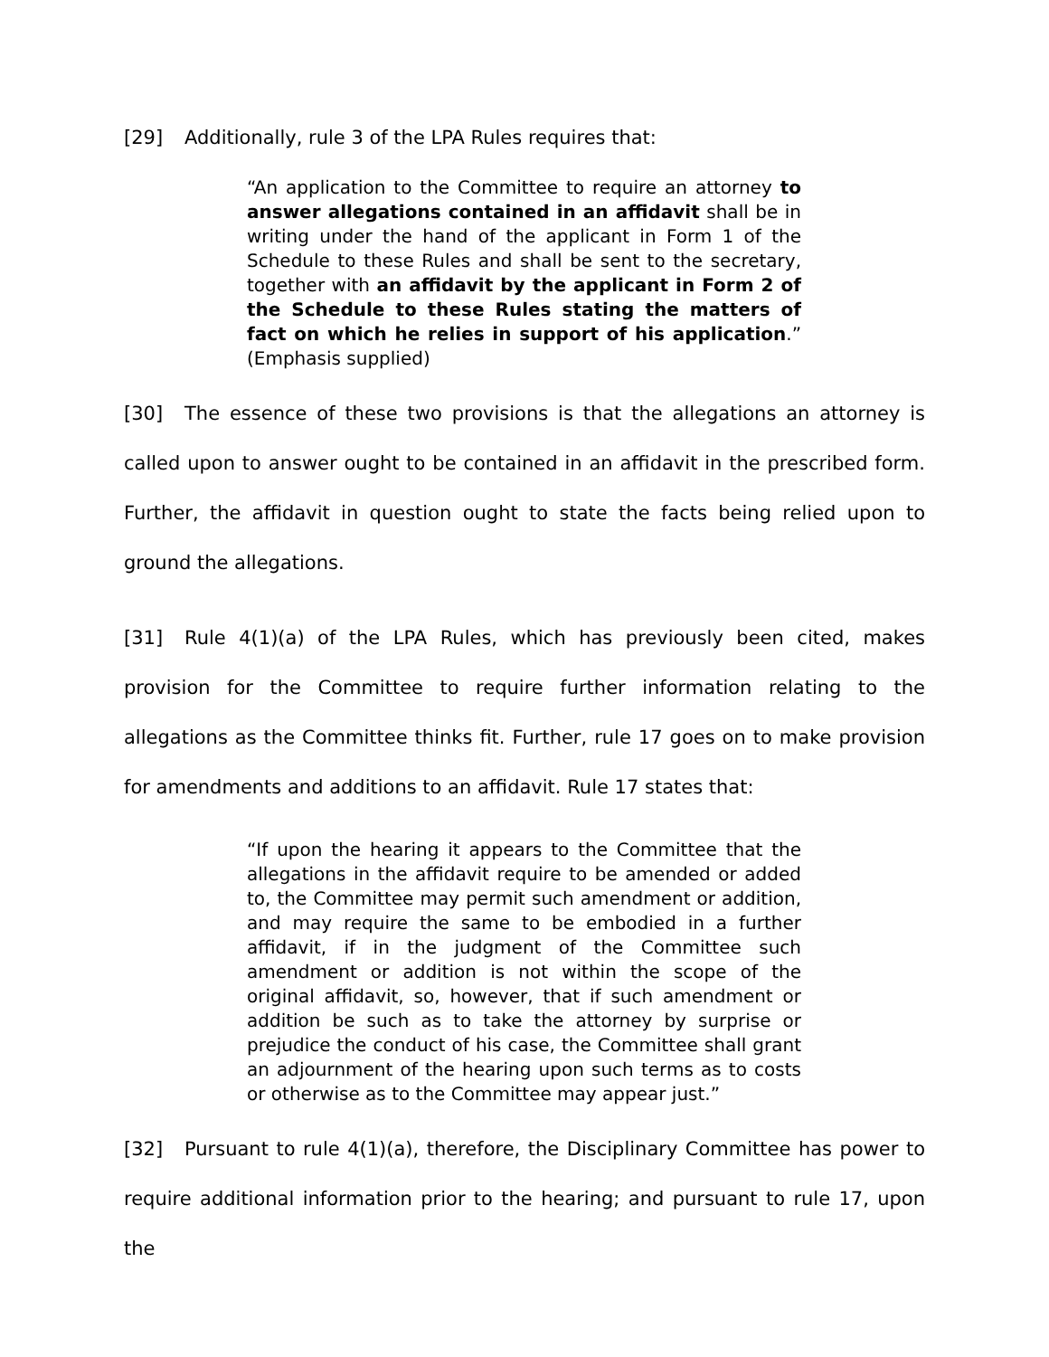[29] Additionally, rule 3 of the LPA Rules requires that:
“An application to the Committee to require an attorney to answer allegations contained in an affidavit shall be in writing under the hand of the applicant in Form 1 of the Schedule to these Rules and shall be sent to the secretary, together with an affidavit by the applicant in Form 2 of the Schedule to these Rules stating the matters of fact on which he relies in support of his application.” (Emphasis supplied)
[30] The essence of these two provisions is that the allegations an attorney is called upon to answer ought to be contained in an affidavit in the prescribed form. Further, the affidavit in question ought to state the facts being relied upon to ground the allegations.
[31] Rule 4(1)(a) of the LPA Rules, which has previously been cited, makes provision for the Committee to require further information relating to the allegations as the Committee thinks fit. Further, rule 17 goes on to make provision for amendments and additions to an affidavit. Rule 17 states that:
“If upon the hearing it appears to the Committee that the allegations in the affidavit require to be amended or added to, the Committee may permit such amendment or addition, and may require the same to be embodied in a further affidavit, if in the judgment of the Committee such amendment or addition is not within the scope of the original affidavit, so, however, that if such amendment or addition be such as to take the attorney by surprise or prejudice the conduct of his case, the Committee shall grant an adjournment of the hearing upon such terms as to costs or otherwise as to the Committee may appear just.”
[32] Pursuant to rule 4(1)(a), therefore, the Disciplinary Committee has power to require additional information prior to the hearing; and pursuant to rule 17, upon the